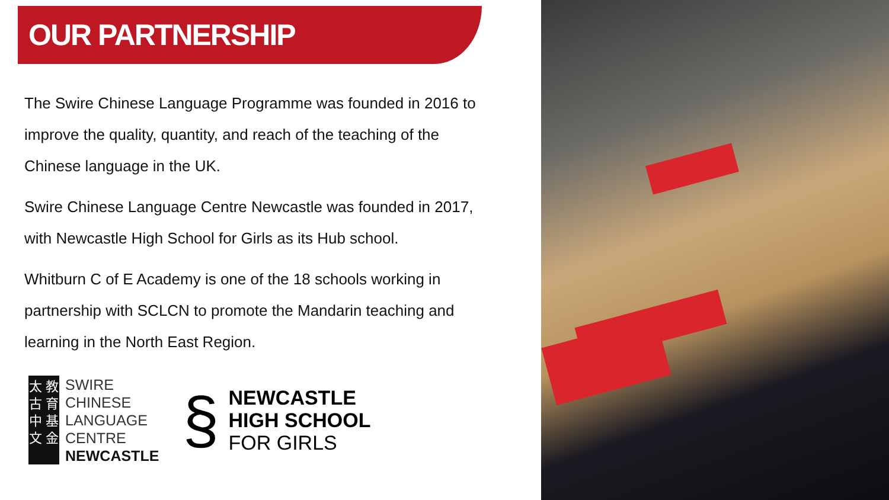OUR PARTNERSHIP
The Swire Chinese Language Programme was founded in 2016 to improve the quality, quantity, and reach of the teaching of the Chinese language in the UK.
Swire Chinese Language Centre Newcastle was founded in 2017, with Newcastle High School for Girls as its Hub school.
Whitburn C of E Academy is one of the 18 schools working in partnership with SCLCN to promote the Mandarin teaching and learning in the North East Region.
太 教
古 育
中 基
文 金
SWIRE
CHINESE
LANGUAGE
CENTRE
NEWCASTLE
§
NEWCASTLE
HIGH SCHOOL
FOR GIRLS